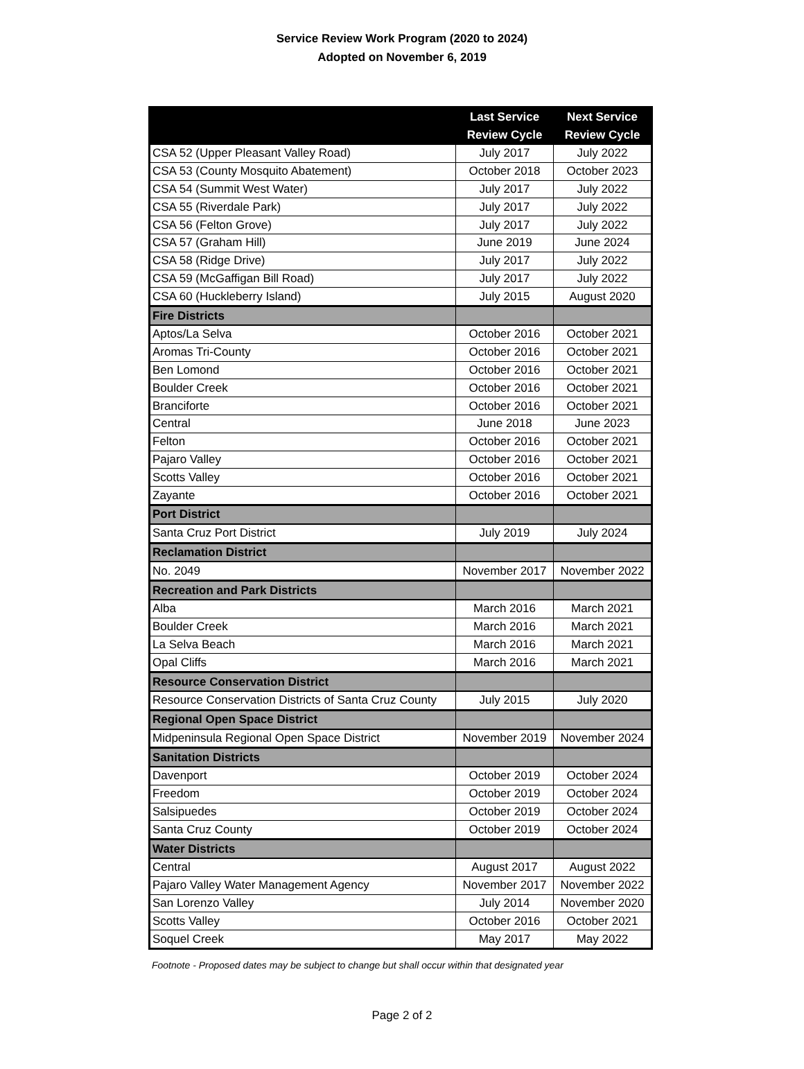Service Review Work Program (2020 to 2024)
Adopted on November 6, 2019
| | Last Service Review Cycle | Next Service Review Cycle |
| --- | --- | --- |
| CSA 52 (Upper Pleasant Valley Road) | July 2017 | July 2022 |
| CSA 53 (County Mosquito Abatement) | October 2018 | October 2023 |
| CSA 54 (Summit West Water) | July 2017 | July 2022 |
| CSA 55 (Riverdale Park) | July 2017 | July 2022 |
| CSA 56 (Felton Grove) | July 2017 | July 2022 |
| CSA 57 (Graham Hill) | June 2019 | June 2024 |
| CSA 58 (Ridge Drive) | July 2017 | July 2022 |
| CSA 59 (McGaffigan Bill Road) | July 2017 | July 2022 |
| CSA 60 (Huckleberry Island) | July 2015 | August 2020 |
| Fire Districts | | |
| Aptos/La Selva | October 2016 | October 2021 |
| Aromas Tri-County | October 2016 | October 2021 |
| Ben Lomond | October 2016 | October 2021 |
| Boulder Creek | October 2016 | October 2021 |
| Branciforte | October 2016 | October 2021 |
| Central | June 2018 | June 2023 |
| Felton | October 2016 | October 2021 |
| Pajaro Valley | October 2016 | October 2021 |
| Scotts Valley | October 2016 | October 2021 |
| Zayante | October 2016 | October 2021 |
| Port District | | |
| Santa Cruz Port District | July 2019 | July 2024 |
| Reclamation District | | |
| No. 2049 | November 2017 | November 2022 |
| Recreation and Park Districts | | |
| Alba | March 2016 | March 2021 |
| Boulder Creek | March 2016 | March 2021 |
| La Selva Beach | March 2016 | March 2021 |
| Opal Cliffs | March 2016 | March 2021 |
| Resource Conservation District | | |
| Resource Conservation Districts of Santa Cruz County | July 2015 | July 2020 |
| Regional Open Space District | | |
| Midpeninsula Regional Open Space District | November 2019 | November 2024 |
| Sanitation Districts | | |
| Davenport | October 2019 | October 2024 |
| Freedom | October 2019 | October 2024 |
| Salsipuedes | October 2019 | October 2024 |
| Santa Cruz County | October 2019 | October 2024 |
| Water Districts | | |
| Central | August 2017 | August 2022 |
| Pajaro Valley Water Management Agency | November 2017 | November 2022 |
| San Lorenzo Valley | July 2014 | November 2020 |
| Scotts Valley | October 2016 | October 2021 |
| Soquel Creek | May 2017 | May 2022 |
Footnote - Proposed dates may be subject to change but shall occur within that designated year
Page 2 of 2